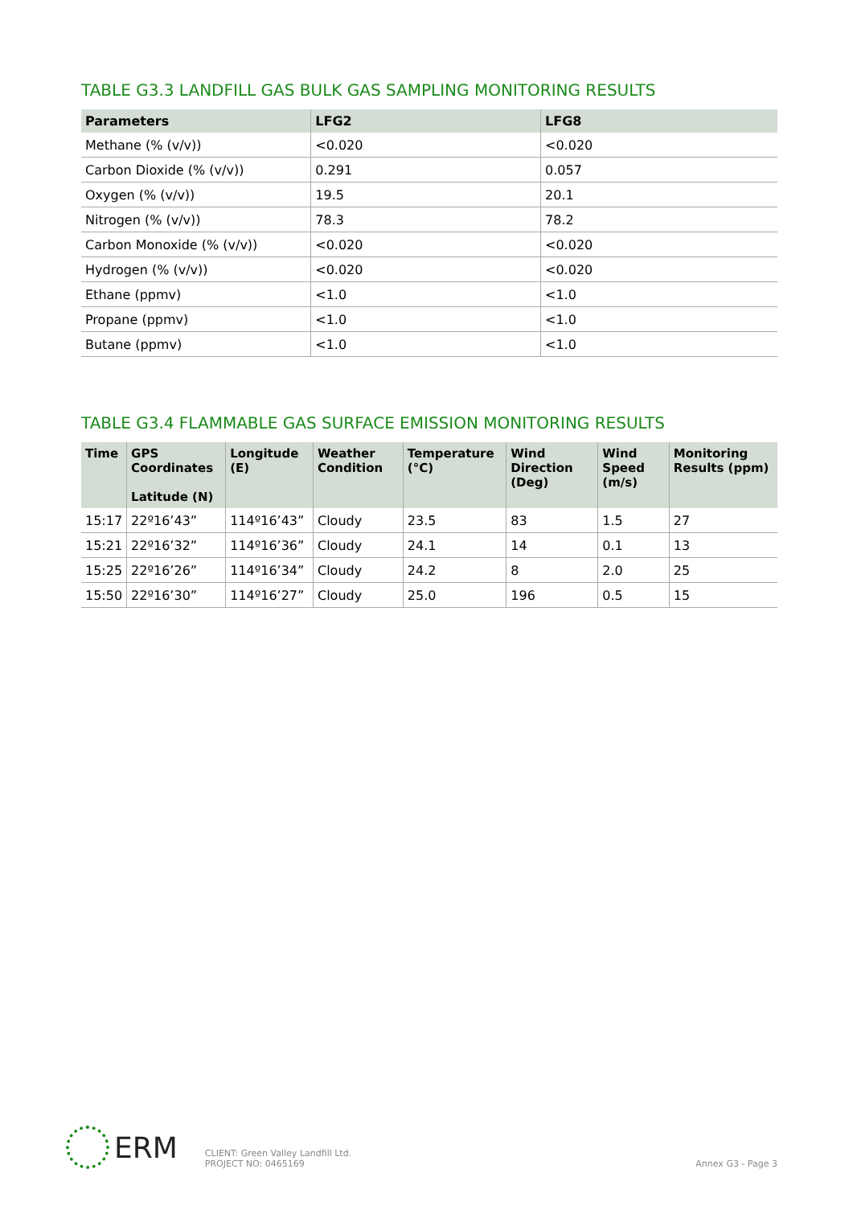TABLE G3.3 LANDFILL GAS BULK GAS SAMPLING MONITORING RESULTS
| Parameters | LFG2 | LFG8 |
| --- | --- | --- |
| Methane (% (v/v)) | <0.020 | <0.020 |
| Carbon Dioxide (% (v/v)) | 0.291 | 0.057 |
| Oxygen (% (v/v)) | 19.5 | 20.1 |
| Nitrogen (% (v/v)) | 78.3 | 78.2 |
| Carbon Monoxide (% (v/v)) | <0.020 | <0.020 |
| Hydrogen (% (v/v)) | <0.020 | <0.020 |
| Ethane (ppmv) | <1.0 | <1.0 |
| Propane (ppmv) | <1.0 | <1.0 |
| Butane (ppmv) | <1.0 | <1.0 |
TABLE G3.4 FLAMMABLE GAS SURFACE EMISSION MONITORING RESULTS
| Time | GPS Coordinates Latitude (N) | Longitude (E) | Weather Condition | Temperature (°C) | Wind Direction (Deg) | Wind Speed (m/s) | Monitoring Results (ppm) |
| --- | --- | --- | --- | --- | --- | --- | --- |
| 15:17 | 22º16’43” | 114º16’43” | Cloudy | 23.5 | 83 | 1.5 | 27 |
| 15:21 | 22º16’32” | 114º16’36” | Cloudy | 24.1 | 14 | 0.1 | 13 |
| 15:25 | 22º16’26” | 114º16’34” | Cloudy | 24.2 | 8 | 2.0 | 25 |
| 15:50 | 22º16’30” | 114º16’27” | Cloudy | 25.0 | 196 | 0.5 | 15 |
ERM
CLIENT: Green Valley Landfill Ltd.
PROJECT NO: 0465169
Annex G3 - Page 3